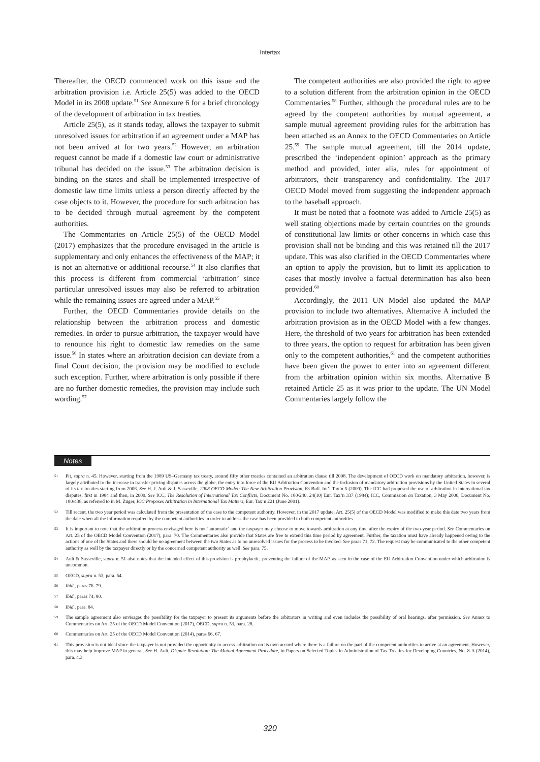Intertax
Thereafter, the OECD commenced work on this issue and the arbitration provision i.e. Article 25(5) was added to the OECD Model in its 2008 update.<sup>51</sup> See Annexure 6 for a brief chronology of the development of arbitration in tax treaties.
Article 25(5), as it stands today, allows the taxpayer to submit unresolved issues for arbitration if an agreement under a MAP has not been arrived at for two years.<sup>52</sup> However, an arbitration request cannot be made if a domestic law court or administrative tribunal has decided on the issue.<sup>53</sup> The arbitration decision is binding on the states and shall be implemented irrespective of domestic law time limits unless a person directly affected by the case objects to it. However, the procedure for such arbitration has to be decided through mutual agreement by the competent authorities.
The Commentaries on Article 25(5) of the OECD Model (2017) emphasizes that the procedure envisaged in the article is supplementary and only enhances the effectiveness of the MAP; it is not an alternative or additional recourse.<sup>54</sup> It also clarifies that this process is different from commercial ‘arbitration’ since particular unresolved issues may also be referred to arbitration while the remaining issues are agreed under a MAP.<sup>55</sup>
Further, the OECD Commentaries provide details on the relationship between the arbitration process and domestic remedies. In order to pursue arbitration, the taxpayer would have to renounce his right to domestic law remedies on the same issue.<sup>56</sup> In states where an arbitration decision can deviate from a final Court decision, the provision may be modified to exclude such exception. Further, where arbitration is only possible if there are no further domestic remedies, the provision may include such wording.<sup>57</sup>
The competent authorities are also provided the right to agree to a solution different from the arbitration opinion in the OECD Commentaries.<sup>58</sup> Further, although the procedural rules are to be agreed by the competent authorities by mutual agreement, a sample mutual agreement providing rules for the arbitration has been attached as an Annex to the OECD Commentaries on Article 25.<sup>59</sup> The sample mutual agreement, till the 2014 update, prescribed the ‘independent opinion’ approach as the primary method and provided, inter alia, rules for appointment of arbitrators, their transparency and confidentiality. The 2017 OECD Model moved from suggesting the independent approach to the baseball approach.
It must be noted that a footnote was added to Article 25(5) as well stating objections made by certain countries on the grounds of constitutional law limits or other concerns in which case this provision shall not be binding and this was retained till the 2017 update. This was also clarified in the OECD Commentaries where an option to apply the provision, but to limit its application to cases that mostly involve a factual determination has also been provided.<sup>60</sup>
Accordingly, the 2011 UN Model also updated the MAP provision to include two alternatives. Alternative A included the arbitration provision as in the OECD Model with a few changes. Here, the threshold of two years for arbitration has been extended to three years, the option to request for arbitration has been given only to the competent authorities,<sup>61</sup> and the competent authorities have been given the power to enter into an agreement different from the arbitration opinion within six months. Alternative B retained Article 25 as it was prior to the update. The UN Model Commentaries largely follow the
Notes
51 Pit, supra n. 45. However, starting from the 1989 US–Germany tax treaty, around fifty other treaties contained an arbitration clause till 2008. The development of OECD work on mandatory arbitration, however, is largely attributed to the increase in transfer pricing disputes across the globe, the entry into force of the EU Arbitration Convention and the inclusion of mandatory arbitration provisions by the United States in several of its tax treaties starting from 2006. See H. J. Ault & J. Sasseville, 2008 OECD Model: The New Arbitration Provision, 63 Bull. Int’l Tax’n 5 (2009). The ICC had proposed the use of arbitration in international tax disputes, first in 1984 and then, in 2000. See ICC, The Resolution of International Tax Conflicts, Document No. 180/240, 24(10) Eur. Tax’n 337 (1984); ICC, Commission on Taxation, 3 May 2000, Document No. 180/438, as referred to in M. Züger, ICC Proposes Arbitration in International Tax Matters, Eur. Tax’n 221 (June 2001).
52 Till recent, the two year period was calculated from the presentation of the case to the competent authority. However, in the 2017 update, Art. 25(5) of the OECD Model was modified to make this date two years from the date when all the information required by the competent authorities in order to address the case has been provided to both competent authorities.
53 It is important to note that the arbitration process envisaged here is not ‘automatic’ and the taxpayer may choose to move towards arbitration at any time after the expiry of the two-year period. See Commentaries on Art. 25 of the OECD Model Convention (2017), para. 70. The Commentaries also provide that States are free to extend this time period by agreement. Further, the taxation must have already happened owing to the actions of one of the States and there should be no agreement between the two States as to no unresolved issues for the process to be invoked. See paras 71, 72. The request may be communicated to the other competent authority as well by the taxpayer directly or by the concerned competent authority as well. See para. 75.
54 Ault & Sasseville, supra n. 51 also notes that the intended effect of this provision is prophylactic, preventing the failure of the MAP, as seen in the case of the EU Arbitration Convention under which arbitration is uncommon.
55 OECD, supra n. 53, para. 64.
56 Ibid., paras 76–79.
57 Ibid., paras 74, 80.
58 Ibid., para. 84.
59 The sample agreement also envisages the possibility for the taxpayer to present its arguments before the arbitrators in writing and even includes the possibility of oral hearings, after permission. See Annex to Commentaries on Art. 25 of the OECD Model Convention (2017), OECD, supra n. 53, para. 28.
60 Commentaries on Art. 25 of the OECD Model Convention (2014), paras 66, 67.
61 This provision is not ideal since the taxpayer is not provided the opportunity to access arbitration on its own accord where there is a failure on the part of the competent authorities to arrive at an agreement. However, this may help improve MAP in general. See H. Ault, Dispute Resolution: The Mutual Agreement Procedure, in Papers on Selected Topics in Administration of Tax Treaties for Developing Countries, No. 8-A (2014), para. 4.3.
320